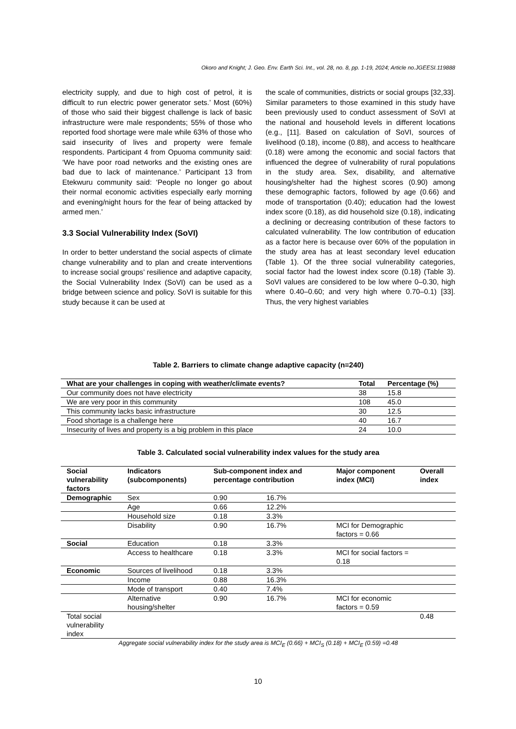Okoro and Knight; J. Geo. Env. Earth Sci. Int., vol. 28, no. 8, pp. 1-19, 2024; Article no.JGEESI.119888
electricity supply, and due to high cost of petrol, it is difficult to run electric power generator sets.’ Most (60%) of those who said their biggest challenge is lack of basic infrastructure were male respondents; 55% of those who reported food shortage were male while 63% of those who said insecurity of lives and property were female respondents. Participant 4 from Opuoma community said: ‘We have poor road networks and the existing ones are bad due to lack of maintenance.’ Participant 13 from Etekwuru community said: ‘People no longer go about their normal economic activities especially early morning and evening/night hours for the fear of being attacked by armed men.’
3.3 Social Vulnerability Index (SoVI)
In order to better understand the social aspects of climate change vulnerability and to plan and create interventions to increase social groups’ resilience and adaptive capacity, the Social Vulnerability Index (SoVI) can be used as a bridge between science and policy. SoVI is suitable for this study because it can be used at
the scale of communities, districts or social groups [32,33]. Similar parameters to those examined in this study have been previously used to conduct assessment of SoVI at the national and household levels in different locations (e.g., [11]. Based on calculation of SoVI, sources of livelihood (0.18), income (0.88), and access to healthcare (0.18) were among the economic and social factors that influenced the degree of vulnerability of rural populations in the study area. Sex, disability, and alternative housing/shelter had the highest scores (0.90) among these demographic factors, followed by age (0.66) and mode of transportation (0.40); education had the lowest index score (0.18), as did household size (0.18), indicating a declining or decreasing contribution of these factors to calculated vulnerability. The low contribution of education as a factor here is because over 60% of the population in the study area has at least secondary level education (Table 1). Of the three social vulnerability categories, social factor had the lowest index score (0.18) (Table 3). SoVI values are considered to be low where 0–0.30, high where 0.40–0.60; and very high where 0.70–0.1) [33]. Thus, the very highest variables
Table 2. Barriers to climate change adaptive capacity (n=240)
| What are your challenges in coping with weather/climate events? | Total | Percentage (%) |
| --- | --- | --- |
| Our community does not have electricity | 38 | 15.8 |
| We are very poor in this community | 108 | 45.0 |
| This community lacks basic infrastructure | 30 | 12.5 |
| Food shortage is a challenge here | 40 | 16.7 |
| Insecurity of lives and property is a big problem in this place | 24 | 10.0 |
Table 3. Calculated social vulnerability index values for the study area
| Social vulnerability factors | Indicators (subcomponents) | Sub-component index and percentage contribution | | Major component index (MCI) | Overall index |
| --- | --- | --- | --- | --- | --- |
| Demographic | Sex | 0.90 | 16.7% | | |
| | Age | 0.66 | 12.2% | | |
| | Household size | 0.18 | 3.3% | | |
| | Disability | 0.90 | 16.7% | MCI for Demographic factors = 0.66 | |
| Social | Education | 0.18 | 3.3% | | |
| | Access to healthcare | 0.18 | 3.3% | MCI for social factors = 0.18 | |
| Economic | Sources of livelihood | 0.18 | 3.3% | | |
| | Income | 0.88 | 16.3% | | |
| | Mode of transport | 0.40 | 7.4% | | |
| | Alternative housing/shelter | 0.90 | 16.7% | MCI for economic factors = 0.59 | |
| Total social vulnerability index | | | | | 0.48 |
Aggregate social vulnerability index for the study area is MCI<sub>E</sub> (0.66) + MCI<sub>S</sub> (0.18) + MCI<sub>E</sub> (0.59) =0.48
10